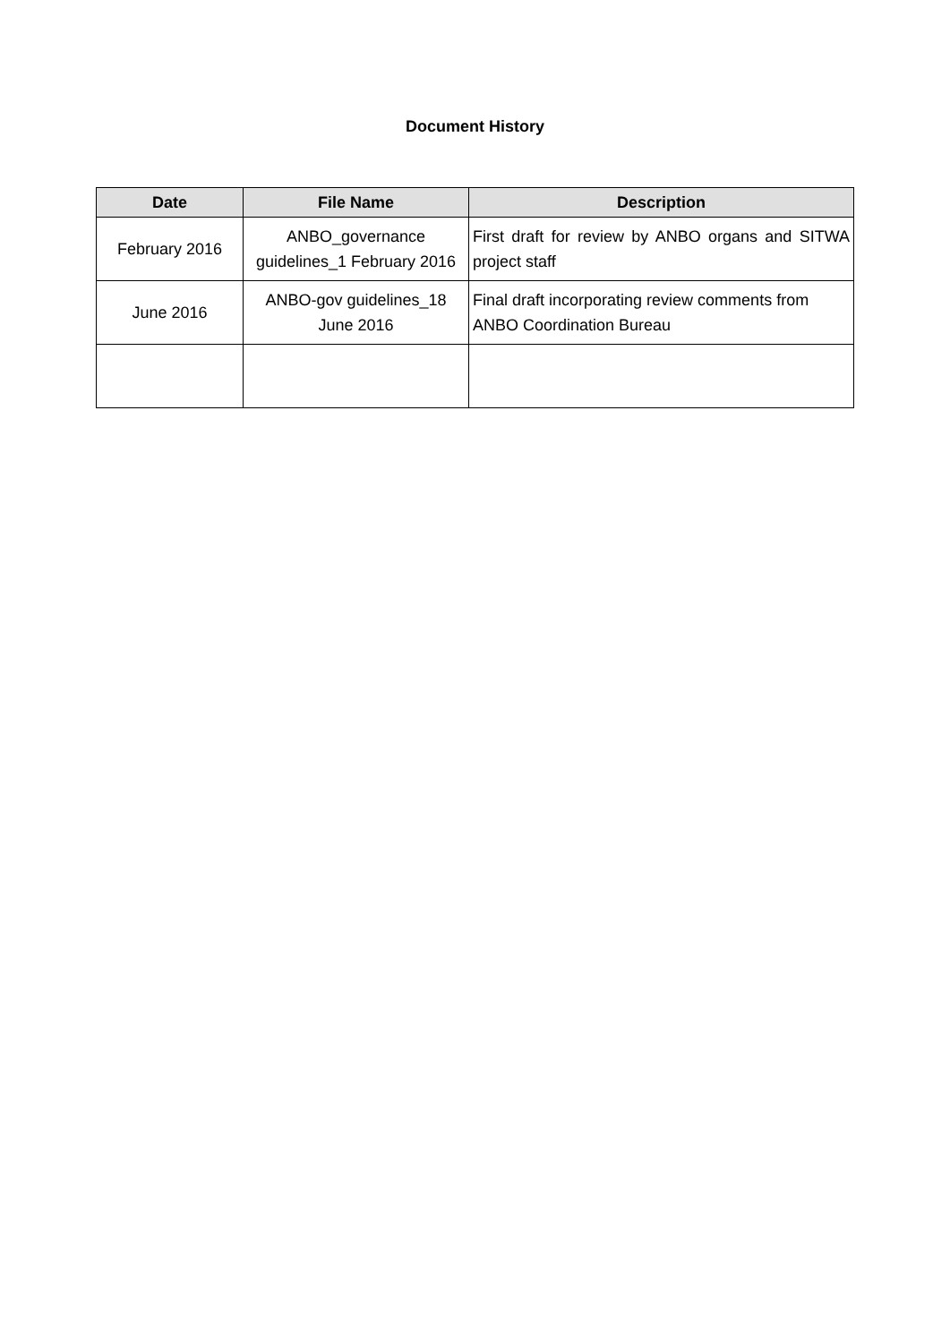Document History
| Date | File Name | Description |
| --- | --- | --- |
| February 2016 | ANBO_governance guidelines_1 February 2016 | First draft for review by ANBO organs and SITWA project staff |
| June 2016 | ANBO-gov guidelines_18 June 2016 | Final draft incorporating review comments from ANBO Coordination Bureau |